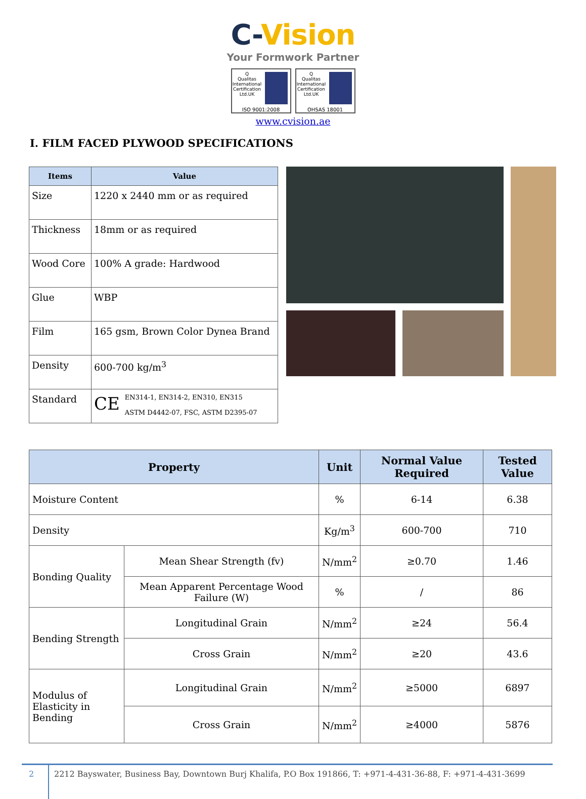C-Vision
Your Formwork Partner
Q
Qualitas International Certification Ltd.UK
ISO 9001:2008
Q
Qualitas International Certification Ltd.UK
OHSAS 18001
www.cvision.ae
I. FILM FACED PLYWOOD SPECIFICATIONS
| Items | Value |
| --- | --- |
| Size | 1220 x 2440 mm or as required |
| Thickness | 18mm or as required |
| Wood Core | 100% A grade: Hardwood |
| Glue | WBP |
| Film | 165 gsm, Brown Color Dynea Brand |
| Density | 600-700 kg/m<sup>3</sup> |
| Standard | CE EN314-1, EN314-2, EN310, EN315 ASTM D4442-07, FSC, ASTM D2395-07 |
| Property | | Unit | Normal Value Required | Tested Value |
| --- | --- | --- | --- | --- |
| Moisture Content | | % | 6-14 | 6.38 |
| Density | | Kg/m<sup>3</sup> | 600-700 | 710 |
| Bonding Quality | Mean Shear Strength (fv) | N/mm<sup>2</sup> | ≥0.70 | 1.46 |
| | Mean Apparent Percentage Wood Failure (W) | % | / | 86 |
| Bending Strength | Longitudinal Grain | N/mm<sup>2</sup> | ≥24 | 56.4 |
| | Cross Grain | N/mm<sup>2</sup> | ≥20 | 43.6 |
| Modulus of Elasticity in Bending | Longitudinal Grain | N/mm<sup>2</sup> | ≥5000 | 6897 |
| | Cross Grain | N/mm<sup>2</sup> | ≥4000 | 5876 |
2 2212 Bayswater, Business Bay, Downtown Burj Khalifa, P.O Box 191866, T: +971-4-431-36-88, F: +971-4-431-3699